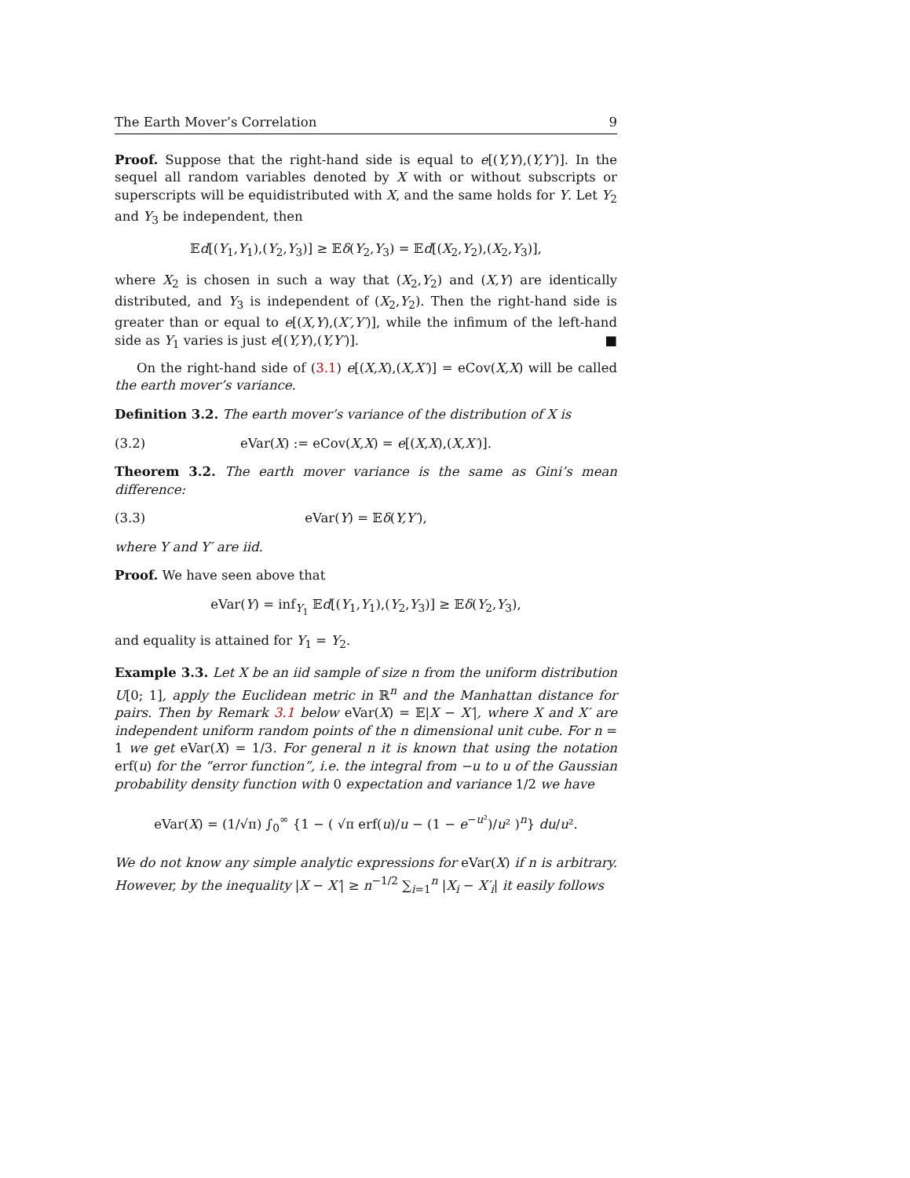The Earth Mover’s Correlation 9
Proof. Suppose that the right-hand side is equal to e[(Y,Y),(Y,Y′)]. In the sequel all random variables denoted by X with or without subscripts or superscripts will be equidistributed with X, and the same holds for Y. Let Y<sub>2</sub> and Y<sub>3</sub> be independent, then
𝔼d[(Y<sub>1</sub>,Y<sub>1</sub>),(Y<sub>2</sub>,Y<sub>3</sub>)] ≥ 𝔼δ(Y<sub>2</sub>,Y<sub>3</sub>) = 𝔼d[(X<sub>2</sub>,Y<sub>2</sub>),(X<sub>2</sub>,Y<sub>3</sub>)],
where X<sub>2</sub> is chosen in such a way that (X<sub>2</sub>,Y<sub>2</sub>) and (X,Y) are identically distributed, and Y<sub>3</sub> is independent of (X<sub>2</sub>,Y<sub>2</sub>). Then the right-hand side is greater than or equal to e[(X,Y),(X′,Y′)], while the infimum of the left-hand side as Y<sub>1</sub> varies is just e[(Y,Y),(Y,Y′)]. ■
On the right-hand side of (3.1) e[(X,X),(X,X′)] = eCov(X,X) will be called the earth mover’s variance.
Definition 3.2. The earth mover’s variance of the distribution of X is
(3.2) eVar(X) := eCov(X,X) = e[(X,X),(X,X′)].
Theorem 3.2. The earth mover variance is the same as Gini’s mean difference:
(3.3) eVar(Y) = 𝔼δ(Y,Y′),
where Y and Y′ are iid.
Proof. We have seen above that
eVar(Y) = inf<sub>Y<sub>1</sub></sub> 𝔼d[(Y<sub>1</sub>,Y<sub>1</sub>),(Y<sub>2</sub>,Y<sub>3</sub>)] ≥ 𝔼δ(Y<sub>2</sub>,Y<sub>3</sub>),
and equality is attained for Y<sub>1</sub> = Y<sub>2</sub>.
Example 3.3. Let X be an iid sample of size n from the uniform distribution U[0; 1], apply the Euclidean metric in ℝ<sup>n</sup> and the Manhattan distance for pairs. Then by Remark 3.1 below eVar(X) = 𝔼|X − X′|, where X and X′ are independent uniform random points of the n dimensional unit cube. For n = 1 we get eVar(X) = 1/3. For general n it is known that using the notation erf(u) for the “error function”, i.e. the integral from −u to u of the Gaussian probability density function with 0 expectation and variance 1/2 we have
eVar(X) = (1/√π) ∫<sub>0</sub><sup>∞</sup> {1 − ( √π erf(u)/u − (1 − e<sup>−u²</sup>)/u² )<sup>n</sup>} du/u².
We do not know any simple analytic expressions for eVar(X) if n is arbitrary. However, by the inequality |X − X′| ≥ n<sup>−1/2</sup> ∑<sub>i=1</sub><sup>n</sup> |X<sub>i</sub> − X′<sub>i</sub>| it easily follows